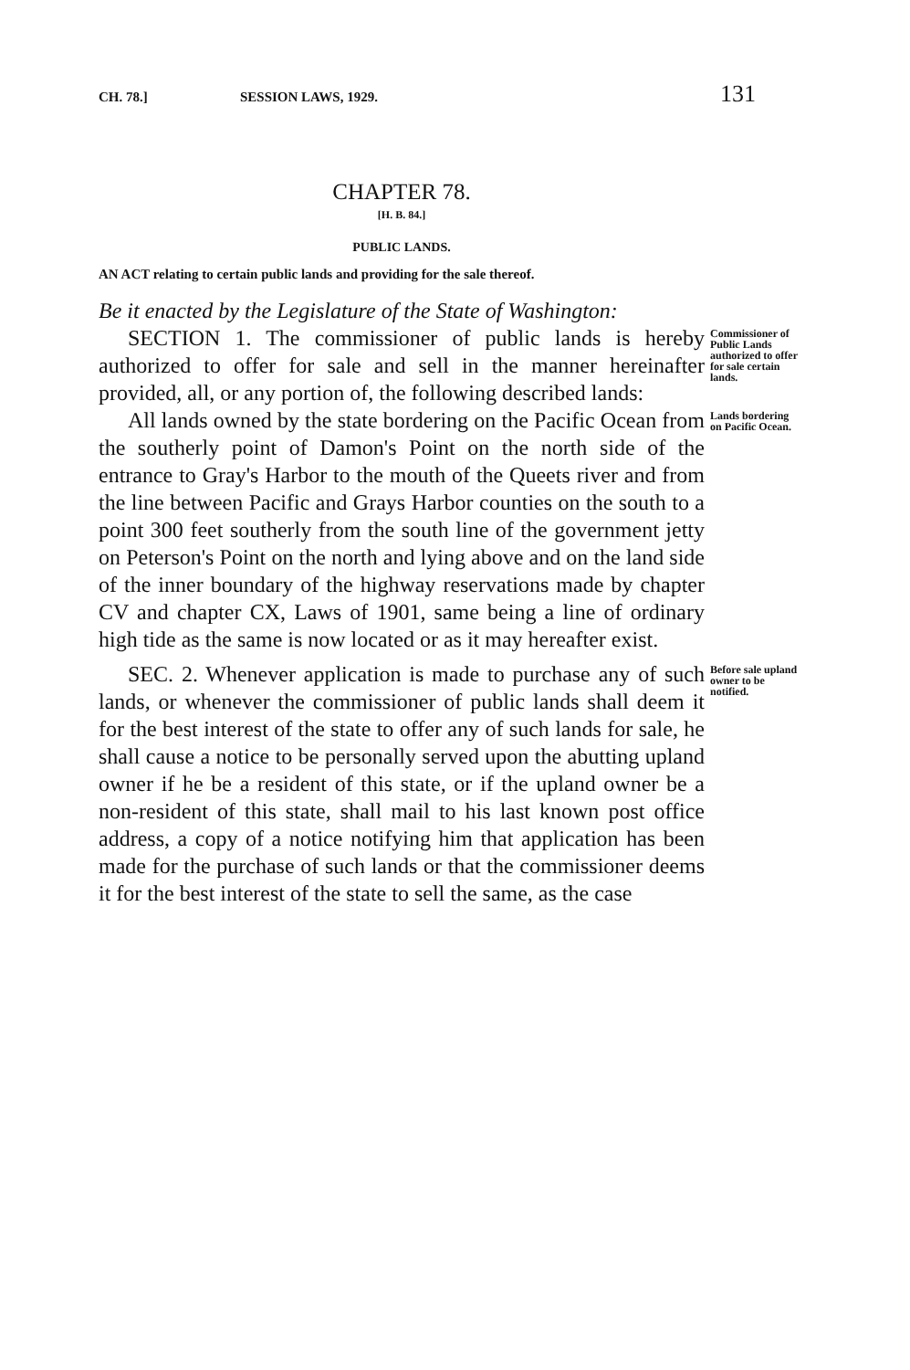CH. 78.] SESSION LAWS, 1929. 131
CHAPTER 78.
[H. B. 84.]
PUBLIC LANDS.
AN ACT relating to certain public lands and providing for the sale thereof.
Be it enacted by the Legislature of the State of Washington:
SECTION 1. The commissioner of public lands is hereby authorized to offer for sale and sell in the manner hereinafter provided, all, or any portion of, the following described lands:
Commissioner of Public Lands authorized to offer for sale certain lands.
All lands owned by the state bordering on the Pacific Ocean from the southerly point of Damon's Point on the north side of the entrance to Gray's Harbor to the mouth of the Queets river and from the line between Pacific and Grays Harbor counties on the south to a point 300 feet southerly from the south line of the government jetty on Peterson's Point on the north and lying above and on the land side of the inner boundary of the highway reservations made by chapter CV and chapter CX, Laws of 1901, same being a line of ordinary high tide as the same is now located or as it may hereafter exist.
Lands bordering on Pacific Ocean.
SEC. 2. Whenever application is made to purchase any of such lands, or whenever the commissioner of public lands shall deem it for the best interest of the state to offer any of such lands for sale, he shall cause a notice to be personally served upon the abutting upland owner if he be a resident of this state, or if the upland owner be a non-resident of this state, shall mail to his last known post office address, a copy of a notice notifying him that application has been made for the purchase of such lands or that the commissioner deems it for the best interest of the state to sell the same, as the case
Before sale upland owner to be notified.